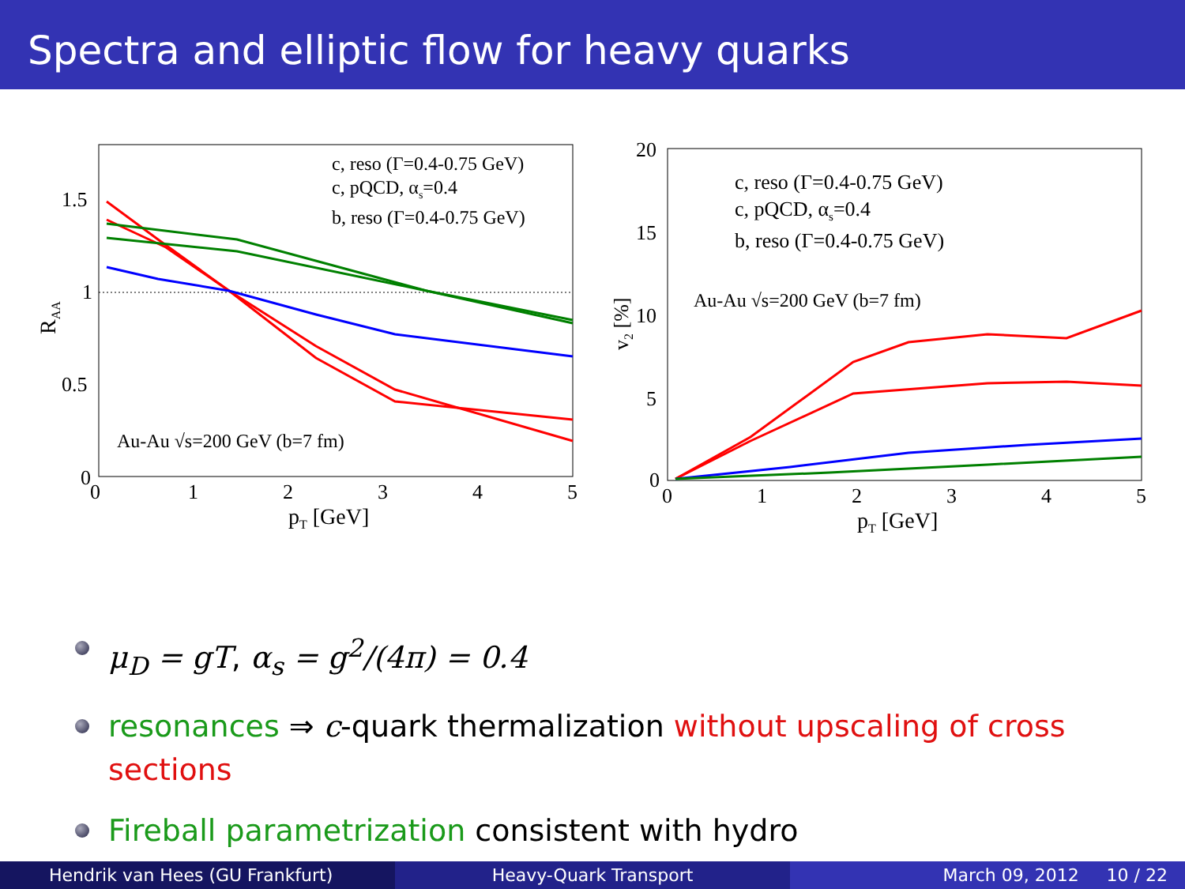Spectra and elliptic flow for heavy quarks
c, reso (Γ=0.4-0.75 GeV)
c, pQCD, αs=0.4
b, reso (Γ=0.4-0.75 GeV)
Au-Au √s=200 GeV (b=7 fm)
1.5
1
0.5
0
0
1
2
3
4
5
pT [GeV]
RAA
c, reso (Γ=0.4-0.75 GeV)
c, pQCD, αs=0.4
b, reso (Γ=0.4-0.75 GeV)
Au-Au √s=200 GeV (b=7 fm)
20
15
10
5
0
0
1
2
3
4
5
pT [GeV]
v2 [%]
μ<sub>D</sub> = gT, α<sub>s</sub> = g<sup>2</sup>/(4π) = 0.4
resonances ⇒ c-quark thermalization without upscaling of cross sections
Fireball parametrization consistent with hydro
Hendrik van Hees (GU Frankfurt) Heavy-Quark Transport March 09, 2012 10 / 22